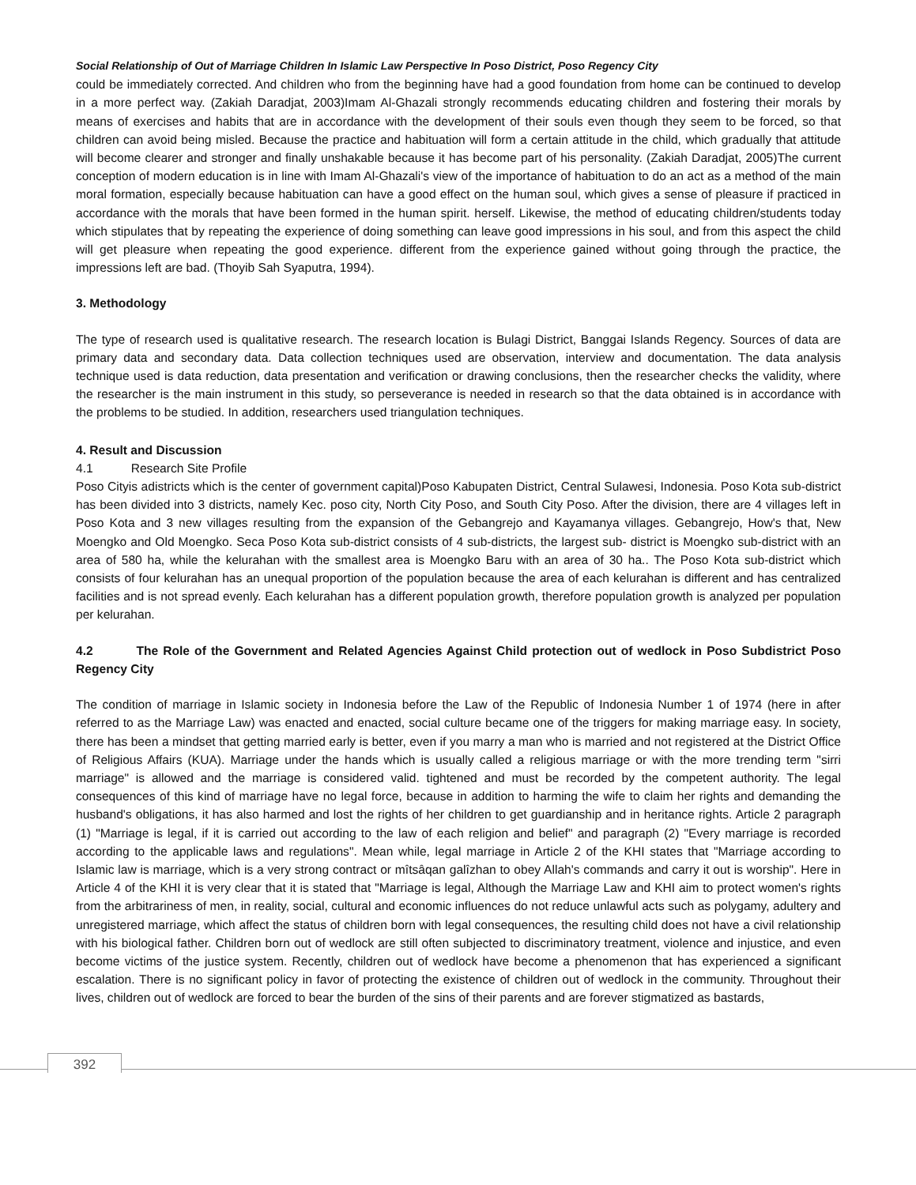Social Relationship of Out of Marriage Children In Islamic Law Perspective In Poso District, Poso Regency City
could be immediately corrected. And children who from the beginning have had a good foundation from home can be continued to develop in a more perfect way. (Zakiah Daradjat, 2003)Imam Al-Ghazali strongly recommends educating children and fostering their morals by means of exercises and habits that are in accordance with the development of their souls even though they seem to be forced, so that children can avoid being misled. Because the practice and habituation will form a certain attitude in the child, which gradually that attitude will become clearer and stronger and finally unshakable because it has become part of his personality. (Zakiah Daradjat, 2005)The current conception of modern education is in line with Imam Al-Ghazali's view of the importance of habituation to do an act as a method of the main moral formation, especially because habituation can have a good effect on the human soul, which gives a sense of pleasure if practiced in accordance with the morals that have been formed in the human spirit. herself. Likewise, the method of educating children/students today which stipulates that by repeating the experience of doing something can leave good impressions in his soul, and from this aspect the child will get pleasure when repeating the good experience. different from the experience gained without going through the practice, the impressions left are bad. (Thoyib Sah Syaputra, 1994).
3. Methodology
The type of research used is qualitative research. The research location is Bulagi District, Banggai Islands Regency. Sources of data are primary data and secondary data. Data collection techniques used are observation, interview and documentation. The data analysis technique used is data reduction, data presentation and verification or drawing conclusions, then the researcher checks the validity, where the researcher is the main instrument in this study, so perseverance is needed in research so that the data obtained is in accordance with the problems to be studied. In addition, researchers used triangulation techniques.
4. Result and Discussion
4.1 Research Site Profile
Poso Cityis adistricts which is the center of government capital)Poso Kabupaten District, Central Sulawesi, Indonesia. Poso Kota sub-district has been divided into 3 districts, namely Kec. poso city, North City Poso, and South City Poso. After the division, there are 4 villages left in Poso Kota and 3 new villages resulting from the expansion of the Gebangrejo and Kayamanya villages. Gebangrejo, How's that, New Moengko and Old Moengko. Seca Poso Kota sub-district consists of 4 sub-districts, the largest sub- district is Moengko sub-district with an area of 580 ha, while the kelurahan with the smallest area is Moengko Baru with an area of 30 ha.. The Poso Kota sub-district which consists of four kelurahan has an unequal proportion of the population because the area of each kelurahan is different and has centralized facilities and is not spread evenly. Each kelurahan has a different population growth, therefore population growth is analyzed per population per kelurahan.
4.2 The Role of the Government and Related Agencies Against Child protection out of wedlock in Poso Subdistrict Poso Regency City
The condition of marriage in Islamic society in Indonesia before the Law of the Republic of Indonesia Number 1 of 1974 (here in after referred to as the Marriage Law) was enacted and enacted, social culture became one of the triggers for making marriage easy. In society, there has been a mindset that getting married early is better, even if you marry a man who is married and not registered at the District Office of Religious Affairs (KUA). Marriage under the hands which is usually called a religious marriage or with the more trending term "sirri marriage" is allowed and the marriage is considered valid. tightened and must be recorded by the competent authority. The legal consequences of this kind of marriage have no legal force, because in addition to harming the wife to claim her rights and demanding the husband's obligations, it has also harmed and lost the rights of her children to get guardianship and in heritance rights. Article 2 paragraph (1) "Marriage is legal, if it is carried out according to the law of each religion and belief" and paragraph (2) "Every marriage is recorded according to the applicable laws and regulations". Mean while, legal marriage in Article 2 of the KHI states that "Marriage according to Islamic law is marriage, which is a very strong contract or mîtsâqan galîzhan to obey Allah's commands and carry it out is worship". Here in Article 4 of the KHI it is very clear that it is stated that "Marriage is legal, Although the Marriage Law and KHI aim to protect women's rights from the arbitrariness of men, in reality, social, cultural and economic influences do not reduce unlawful acts such as polygamy, adultery and unregistered marriage, which affect the status of children born with legal consequences, the resulting child does not have a civil relationship with his biological father. Children born out of wedlock are still often subjected to discriminatory treatment, violence and injustice, and even become victims of the justice system. Recently, children out of wedlock have become a phenomenon that has experienced a significant escalation. There is no significant policy in favor of protecting the existence of children out of wedlock in the community. Throughout their lives, children out of wedlock are forced to bear the burden of the sins of their parents and are forever stigmatized as bastards,
392